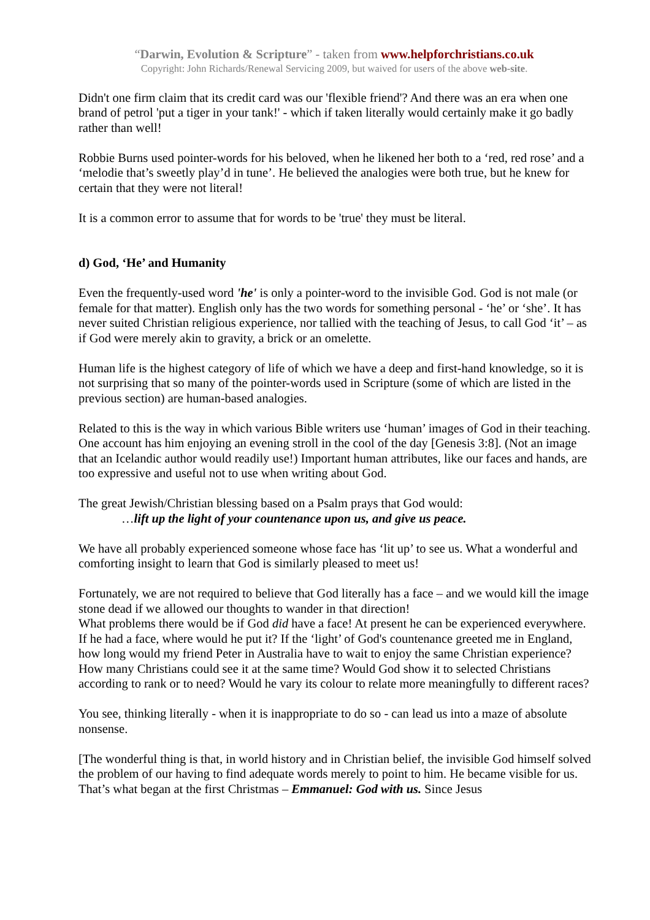“Darwin, Evolution & Scripture” - taken from www.helpforchristians.co.uk
Copyright: John Richards/Renewal Servicing 2009, but waived for users of the above web-site.
Didn't one firm claim that its credit card was our 'flexible friend'? And there was an era when one brand of petrol 'put a tiger in your tank!' - which if taken literally would certainly make it go badly rather than well!
Robbie Burns used pointer-words for his beloved, when he likened her both to a ‘red, red rose’ and a ‘melodie that’s sweetly play’d in tune’. He believed the analogies were both true, but he knew for certain that they were not literal!
It is a common error to assume that for words to be 'true' they must be literal.
d) God, ‘He’ and Humanity
Even the frequently-used word 'he' is only a pointer-word to the invisible God. God is not male (or female for that matter). English only has the two words for something personal - ‘he’ or ‘she’. It has never suited Christian religious experience, nor tallied with the teaching of Jesus, to call God ‘it’ – as if God were merely akin to gravity, a brick or an omelette.
Human life is the highest category of life of which we have a deep and first-hand knowledge, so it is not surprising that so many of the pointer-words used in Scripture (some of which are listed in the previous section) are human-based analogies.
Related to this is the way in which various Bible writers use ‘human’ images of God in their teaching. One account has him enjoying an evening stroll in the cool of the day [Genesis 3:8]. (Not an image that an Icelandic author would readily use!) Important human attributes, like our faces and hands, are too expressive and useful not to use when writing about God.
The great Jewish/Christian blessing based on a Psalm prays that God would:
…lift up the light of your countenance upon us, and give us peace.
We have all probably experienced someone whose face has ‘lit up’ to see us. What a wonderful and comforting insight to learn that God is similarly pleased to meet us!
Fortunately, we are not required to believe that God literally has a face – and we would kill the image stone dead if we allowed our thoughts to wander in that direction!
What problems there would be if God did have a face! At present he can be experienced everywhere. If he had a face, where would he put it? If the ‘light’ of God's countenance greeted me in England, how long would my friend Peter in Australia have to wait to enjoy the same Christian experience? How many Christians could see it at the same time? Would God show it to selected Christians according to rank or to need? Would he vary its colour to relate more meaningfully to different races?
You see, thinking literally - when it is inappropriate to do so - can lead us into a maze of absolute nonsense.
[The wonderful thing is that, in world history and in Christian belief, the invisible God himself solved the problem of our having to find adequate words merely to point to him. He became visible for us. That’s what began at the first Christmas – Emmanuel: God with us. Since Jesus